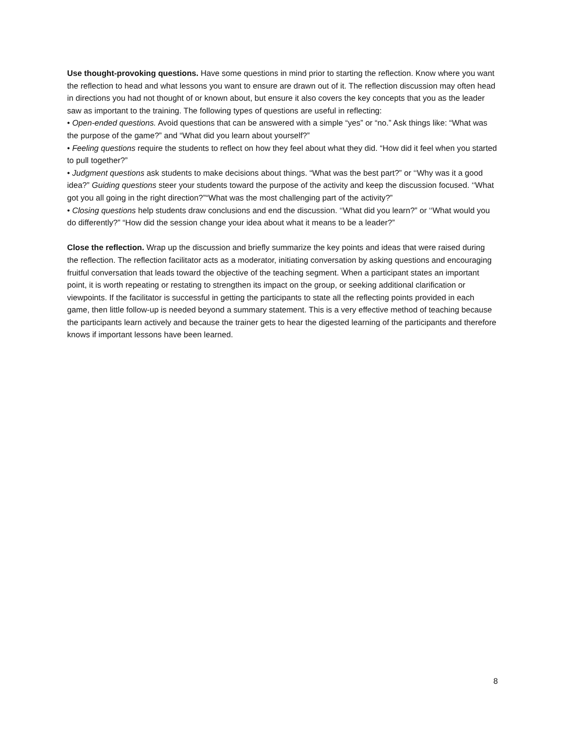Use thought-provoking questions. Have some questions in mind prior to starting the reflection. Know where you want the reflection to head and what lessons you want to ensure are drawn out of it. The reflection discussion may often head in directions you had not thought of or known about, but ensure it also covers the key concepts that you as the leader saw as important to the training. The following types of questions are useful in reflecting:
• Open-ended questions. Avoid questions that can be answered with a simple “yes” or “no.” Ask things like: “What was the purpose of the game?” and “What did you learn about yourself?”
• Feeling questions require the students to reflect on how they feel about what they did. “How did it feel when you started to pull together?”
• Judgment questions ask students to make decisions about things. “What was the best part?” or ‘‘Why was it a good idea?” Guiding questions steer your students toward the purpose of the activity and keep the discussion focused. ‘‘What got you all going in the right direction?”“What was the most challenging part of the activity?”
• Closing questions help students draw conclusions and end the discussion. ‘‘What did you learn?” or ‘‘What would you do differently?” “How did the session change your idea about what it means to be a leader?”
Close the reflection. Wrap up the discussion and briefly summarize the key points and ideas that were raised during the reflection. The reflection facilitator acts as a moderator, initiating conversation by asking questions and encouraging fruitful conversation that leads toward the objective of the teaching segment. When a participant states an important point, it is worth repeating or restating to strengthen its impact on the group, or seeking additional clarification or viewpoints. If the facilitator is successful in getting the participants to state all the reflecting points provided in each game, then little follow-up is needed beyond a summary statement. This is a very effective method of teaching because the participants learn actively and because the trainer gets to hear the digested learning of the participants and therefore knows if important lessons have been learned.
8